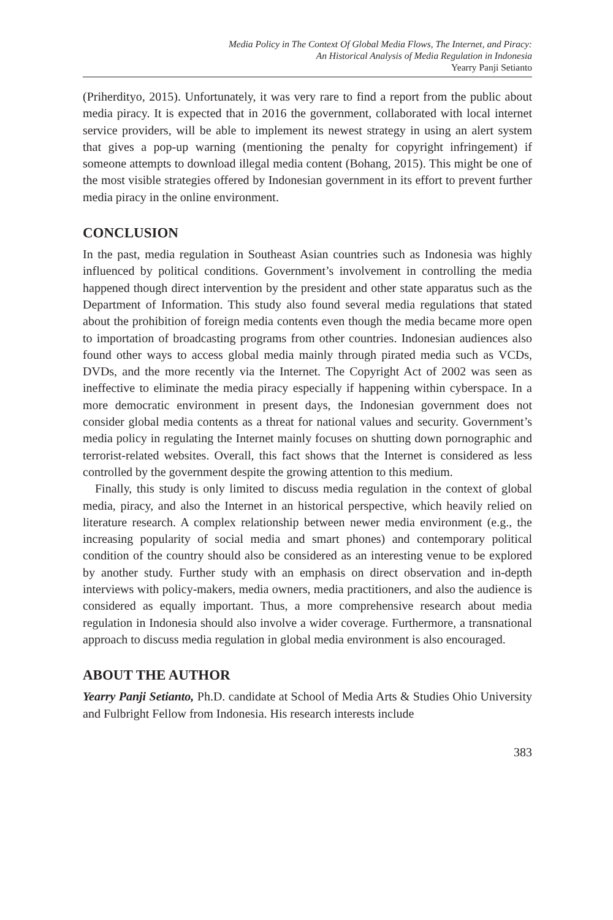Media Policy in The Context Of Global Media Flows, The Internet, and Piracy:
An Historical Analysis of Media Regulation in Indonesia
Yearry Panji Setianto
(Priherdityo, 2015). Unfortunately, it was very rare to find a report from the public about media piracy. It is expected that in 2016 the government, collaborated with local internet service providers, will be able to implement its newest strategy in using an alert system that gives a pop-up warning (mentioning the penalty for copyright infringement) if someone attempts to download illegal media content (Bohang, 2015). This might be one of the most visible strategies offered by Indonesian government in its effort to prevent further media piracy in the online environment.
CONCLUSION
In the past, media regulation in Southeast Asian countries such as Indonesia was highly influenced by political conditions. Government’s involvement in controlling the media happened though direct intervention by the president and other state apparatus such as the Department of Information. This study also found several media regulations that stated about the prohibition of foreign media contents even though the media became more open to importation of broadcasting programs from other countries. Indonesian audiences also found other ways to access global media mainly through pirated media such as VCDs, DVDs, and the more recently via the Internet. The Copyright Act of 2002 was seen as ineffective to eliminate the media piracy especially if happening within cyberspace. In a more democratic environment in present days, the Indonesian government does not consider global media contents as a threat for national values and security. Government’s media policy in regulating the Internet mainly focuses on shutting down pornographic and terrorist-related websites. Overall, this fact shows that the Internet is considered as less controlled by the government despite the growing attention to this medium.
Finally, this study is only limited to discuss media regulation in the context of global media, piracy, and also the Internet in an historical perspective, which heavily relied on literature research. A complex relationship between newer media environment (e.g., the increasing popularity of social media and smart phones) and contemporary political condition of the country should also be considered as an interesting venue to be explored by another study. Further study with an emphasis on direct observation and in-depth interviews with policy-makers, media owners, media practitioners, and also the audience is considered as equally important. Thus, a more comprehensive research about media regulation in Indonesia should also involve a wider coverage. Furthermore, a transnational approach to discuss media regulation in global media environment is also encouraged.
ABOUT THE AUTHOR
Yearry Panji Setianto, Ph.D. candidate at School of Media Arts & Studies Ohio University and Fulbright Fellow from Indonesia. His research interests include
383